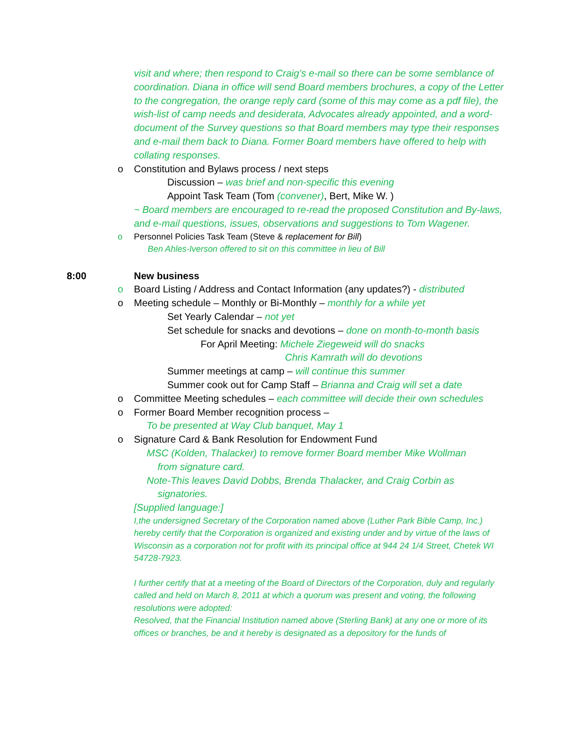visit and where; then respond to Craig’s e-mail so there can be some semblance of coordination. Diana in office will send Board members brochures, a copy of the Letter to the congregation, the orange reply card (some of this may come as a pdf file), the wish-list of camp needs and desiderata, Advocates already appointed, and a word-document of the Survey questions so that Board members may type their responses and e-mail them back to Diana. Former Board members have offered to help with collating responses.
o Constitution and Bylaws process / next steps
Discussion – was brief and non-specific this evening
Appoint Task Team (Tom (convener), Bert, Mike W. )
~ Board members are encouraged to re-read the proposed Constitution and By-laws, and e-mail questions, issues, observations and suggestions to Tom Wagener.
o Personnel Policies Task Team (Steve & replacement for Bill)
Ben Ahles-Iverson offered to sit on this committee in lieu of Bill
8:00 New business
o Board Listing / Address and Contact Information (any updates?) - distributed
o Meeting schedule – Monthly or Bi-Monthly – monthly for a while yet
Set Yearly Calendar – not yet
Set schedule for snacks and devotions – done on month-to-month basis
For April Meeting: Michele Ziegeweid will do snacks
Chris Kamrath will do devotions
Summer meetings at camp – will continue this summer
Summer cook out for Camp Staff – Brianna and Craig will set a date
o Committee Meeting schedules – each committee will decide their own schedules
o Former Board Member recognition process –
To be presented at Way Club banquet, May 1
o Signature Card & Bank Resolution for Endowment Fund
MSC (Kolden, Thalacker) to remove former Board member Mike Wollman
from signature card.
Note-This leaves David Dobbs, Brenda Thalacker, and Craig Corbin as
signatories.
[Supplied language:]
I,the undersigned Secretary of the Corporation named above (Luther Park Bible Camp, Inc.) hereby certify that the Corporation is organized and existing under and by virtue of the laws of Wisconsin as a corporation not for profit with its principal office at 944 24 1/4 Street, Chetek WI 54728-7923.
I further certify that at a meeting of the Board of Directors of the Corporation, duly and regularly called and held on March 8, 2011 at which a quorum was present and voting, the following resolutions were adopted:
Resolved, that the Financial Institution named above (Sterling Bank) at any one or more of its offices or branches, be and it hereby is designated as a depository for the funds of